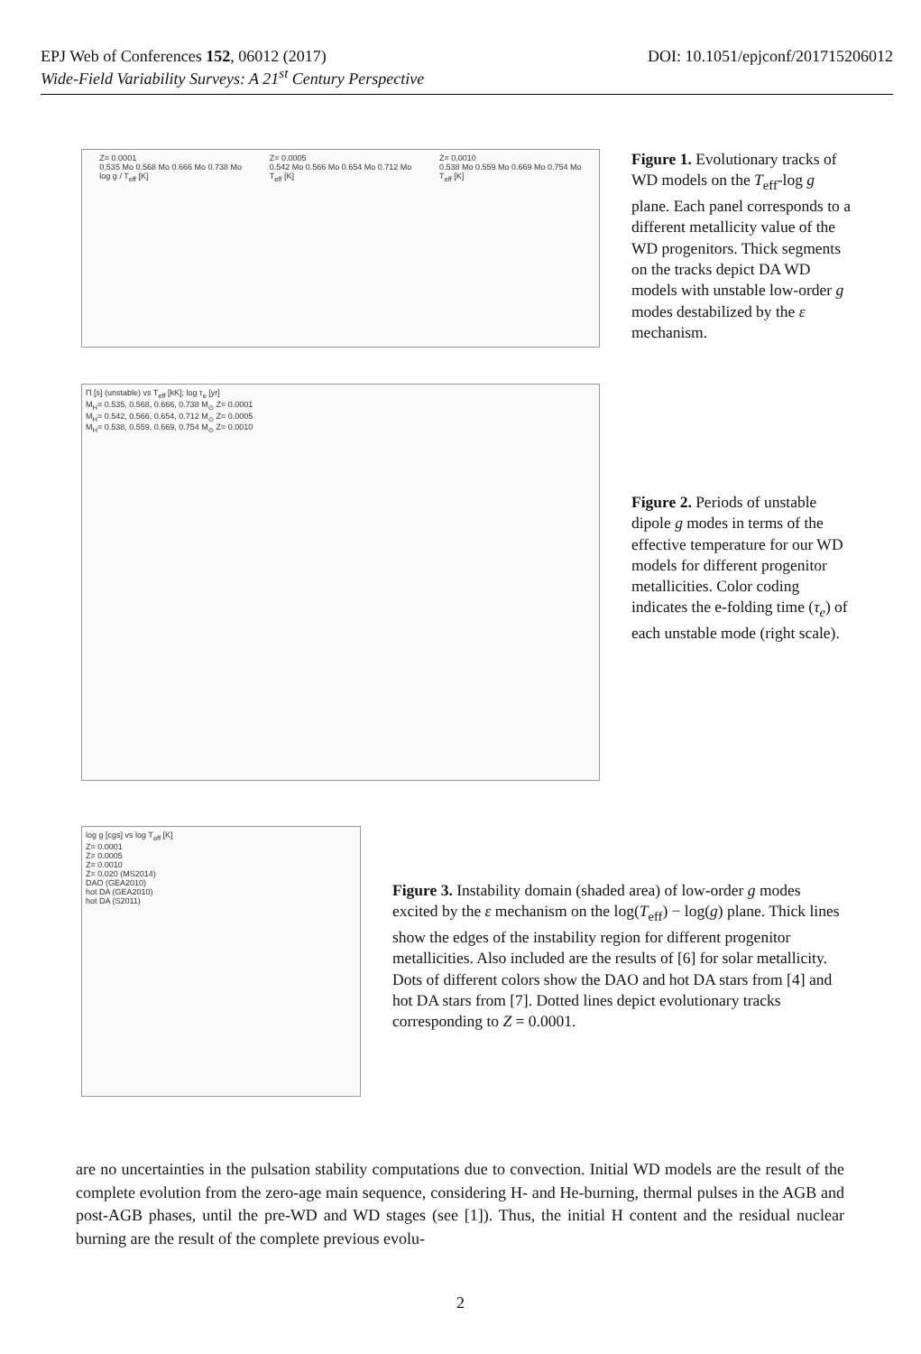DOI: 10.1051/epjconf/201715206012 EPJ Web of Conferences 152, 06012 (2017)
Wide-Field Variability Surveys: A 21<sup>st</sup> Century Perspective
Z= 0.0001
0.535 Mo 0.568 Mo 0.666 Mo 0.738 Mo
log g / T<sub>eff</sub> [K]
Z= 0.0005
0.542 Mo 0.566 Mo 0.654 Mo 0.712 Mo
T<sub>eff</sub> [K]
Z= 0.0010
0.538 Mo 0.559 Mo 0.669 Mo 0.754 Mo
T<sub>eff</sub> [K]
Figure 1. Evolutionary tracks of WD models on the T<sub>eff</sub>-log g plane. Each panel corresponds to a different metallicity value of the WD progenitors. Thick segments on the tracks depict DA WD models with unstable low-order g modes destabilized by the ε mechanism.
Π [s] (unstable) vs T<sub>eff</sub> [kK]; log τ<sub>e</sub> [yr]
M<sub>H</sub>= 0.535, 0.568, 0.666, 0.738 M<sub>⊙</sub> Z= 0.0001
M<sub>H</sub>= 0.542, 0.566, 0.654, 0.712 M<sub>⊙</sub> Z= 0.0005
M<sub>H</sub>= 0.538, 0.559, 0.669, 0.754 M<sub>⊙</sub> Z= 0.0010
Figure 2. Periods of unstable dipole g modes in terms of the effective temperature for our WD models for different progenitor metallicities. Color coding indicates the e-folding time (τ<sub>e</sub>) of each unstable mode (right scale).
log g [cgs] vs log T<sub>eff</sub> [K]
Z= 0.0001
Z= 0.0005
Z= 0.0010
Z= 0.020 (MS2014)
DAO (GEA2010)
hot DA (GEA2010)
hot DA (S2011)
Figure 3. Instability domain (shaded area) of low-order g modes excited by the ε mechanism on the log(T<sub>eff</sub>) − log(g) plane. Thick lines show the edges of the instability region for different progenitor metallicities. Also included are the results of [6] for solar metallicity. Dots of different colors show the DAO and hot DA stars from [4] and hot DA stars from [7]. Dotted lines depict evolutionary tracks corresponding to Z = 0.0001.
are no uncertainties in the pulsation stability computations due to convection. Initial WD models are the result of the complete evolution from the zero-age main sequence, considering H- and He-burning, thermal pulses in the AGB and post-AGB phases, until the pre-WD and WD stages (see [1]). Thus, the initial H content and the residual nuclear burning are the result of the complete previous evolu-
2